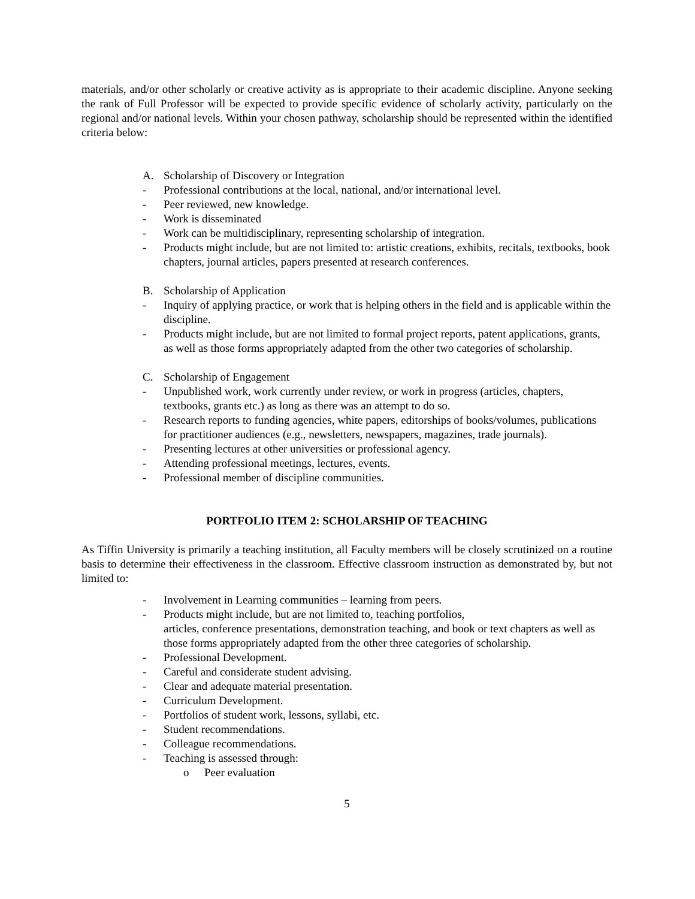materials, and/or other scholarly or creative activity as is appropriate to their academic discipline. Anyone seeking the rank of Full Professor will be expected to provide specific evidence of scholarly activity, particularly on the regional and/or national levels. Within your chosen pathway, scholarship should be represented within the identified criteria below:
A. Scholarship of Discovery or Integration
- Professional contributions at the local, national, and/or international level.
- Peer reviewed, new knowledge.
- Work is disseminated
- Work can be multidisciplinary, representing scholarship of integration.
- Products might include, but are not limited to: artistic creations, exhibits, recitals, textbooks, book chapters, journal articles, papers presented at research conferences.
B. Scholarship of Application
- Inquiry of applying practice, or work that is helping others in the field and is applicable within the discipline.
- Products might include, but are not limited to formal project reports, patent applications, grants, as well as those forms appropriately adapted from the other two categories of scholarship.
C. Scholarship of Engagement
- Unpublished work, work currently under review, or work in progress (articles, chapters, textbooks, grants etc.) as long as there was an attempt to do so.
- Research reports to funding agencies, white papers, editorships of books/volumes, publications for practitioner audiences (e.g., newsletters, newspapers, magazines, trade journals).
- Presenting lectures at other universities or professional agency.
- Attending professional meetings, lectures, events.
- Professional member of discipline communities.
PORTFOLIO ITEM 2: SCHOLARSHIP OF TEACHING
As Tiffin University is primarily a teaching institution, all Faculty members will be closely scrutinized on a routine basis to determine their effectiveness in the classroom. Effective classroom instruction as demonstrated by, but not limited to:
- Involvement in Learning communities – learning from peers.
- Products might include, but are not limited to, teaching portfolios,
articles, conference presentations, demonstration teaching, and book or text chapters as well as those forms appropriately adapted from the other three categories of scholarship.
- Professional Development.
- Careful and considerate student advising.
- Clear and adequate material presentation.
- Curriculum Development.
- Portfolios of student work, lessons, syllabi, etc.
- Student recommendations.
- Colleague recommendations.
- Teaching is assessed through:
o Peer evaluation
5